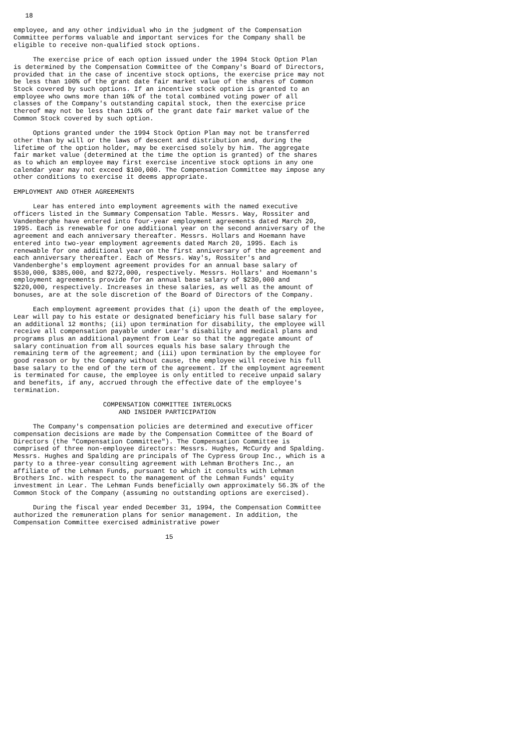18

employee, and any other individual who in the judgment of the Compensation
Committee performs valuable and important services for the Company shall be
eligible to receive non-qualified stock options.

     The exercise price of each option issued under the 1994 Stock Option Plan
is determined by the Compensation Committee of the Company's Board of Directors,
provided that in the case of incentive stock options, the exercise price may not
be less than 100% of the grant date fair market value of the shares of Common
Stock covered by such options. If an incentive stock option is granted to an
employee who owns more than 10% of the total combined voting power of all
classes of the Company's outstanding capital stock, then the exercise price
thereof may not be less than 110% of the grant date fair market value of the
Common Stock covered by such option.

     Options granted under the 1994 Stock Option Plan may not be transferred
other than by will or the laws of descent and distribution and, during the
lifetime of the option holder, may be exercised solely by him. The aggregate
fair market value (determined at the time the option is granted) of the shares
as to which an employee may first exercise incentive stock options in any one
calendar year may not exceed $100,000. The Compensation Committee may impose any
other conditions to exercise it deems appropriate.

EMPLOYMENT AND OTHER AGREEMENTS

     Lear has entered into employment agreements with the named executive
officers listed in the Summary Compensation Table. Messrs. Way, Rossiter and
Vandenberghe have entered into four-year employment agreements dated March 20,
1995. Each is renewable for one additional year on the second anniversary of the
agreement and each anniversary thereafter. Messrs. Hollars and Hoemann have
entered into two-year employment agreements dated March 20, 1995. Each is
renewable for one additional year on the first anniversary of the agreement and
each anniversary thereafter. Each of Messrs. Way's, Rossiter's and
Vandenberghe's employment agreement provides for an annual base salary of
$530,000, $385,000, and $272,000, respectively. Messrs. Hollars' and Hoemann's
employment agreements provide for an annual base salary of $230,000 and
$220,000, respectively. Increases in these salaries, as well as the amount of
bonuses, are at the sole discretion of the Board of Directors of the Company.

     Each employment agreement provides that (i) upon the death of the employee,
Lear will pay to his estate or designated beneficiary his full base salary for
an additional 12 months; (ii) upon termination for disability, the employee will
receive all compensation payable under Lear's disability and medical plans and
programs plus an additional payment from Lear so that the aggregate amount of
salary continuation from all sources equals his base salary through the
remaining term of the agreement; and (iii) upon termination by the employee for
good reason or by the Company without cause, the employee will receive his full
base salary to the end of the term of the agreement. If the employment agreement
is terminated for cause, the employee is only entitled to receive unpaid salary
and benefits, if any, accrued through the effective date of the employee's
termination.

                       COMPENSATION COMMITTEE INTERLOCKS
                           AND INSIDER PARTICIPATION

     The Company's compensation policies are determined and executive officer
compensation decisions are made by the Compensation Committee of the Board of
Directors (the "Compensation Committee"). The Compensation Committee is
comprised of three non-employee directors: Messrs. Hughes, McCurdy and Spalding.
Messrs. Hughes and Spalding are principals of The Cypress Group Inc., which is a
party to a three-year consulting agreement with Lehman Brothers Inc., an
affiliate of the Lehman Funds, pursuant to which it consults with Lehman
Brothers Inc. with respect to the management of the Lehman Funds' equity
investment in Lear. The Lehman Funds beneficially own approximately 56.3% of the
Common Stock of the Company (assuming no outstanding options are exercised).

     During the fiscal year ended December 31, 1994, the Compensation Committee
authorized the remuneration plans for senior management. In addition, the
Compensation Committee exercised administrative power

                                       15